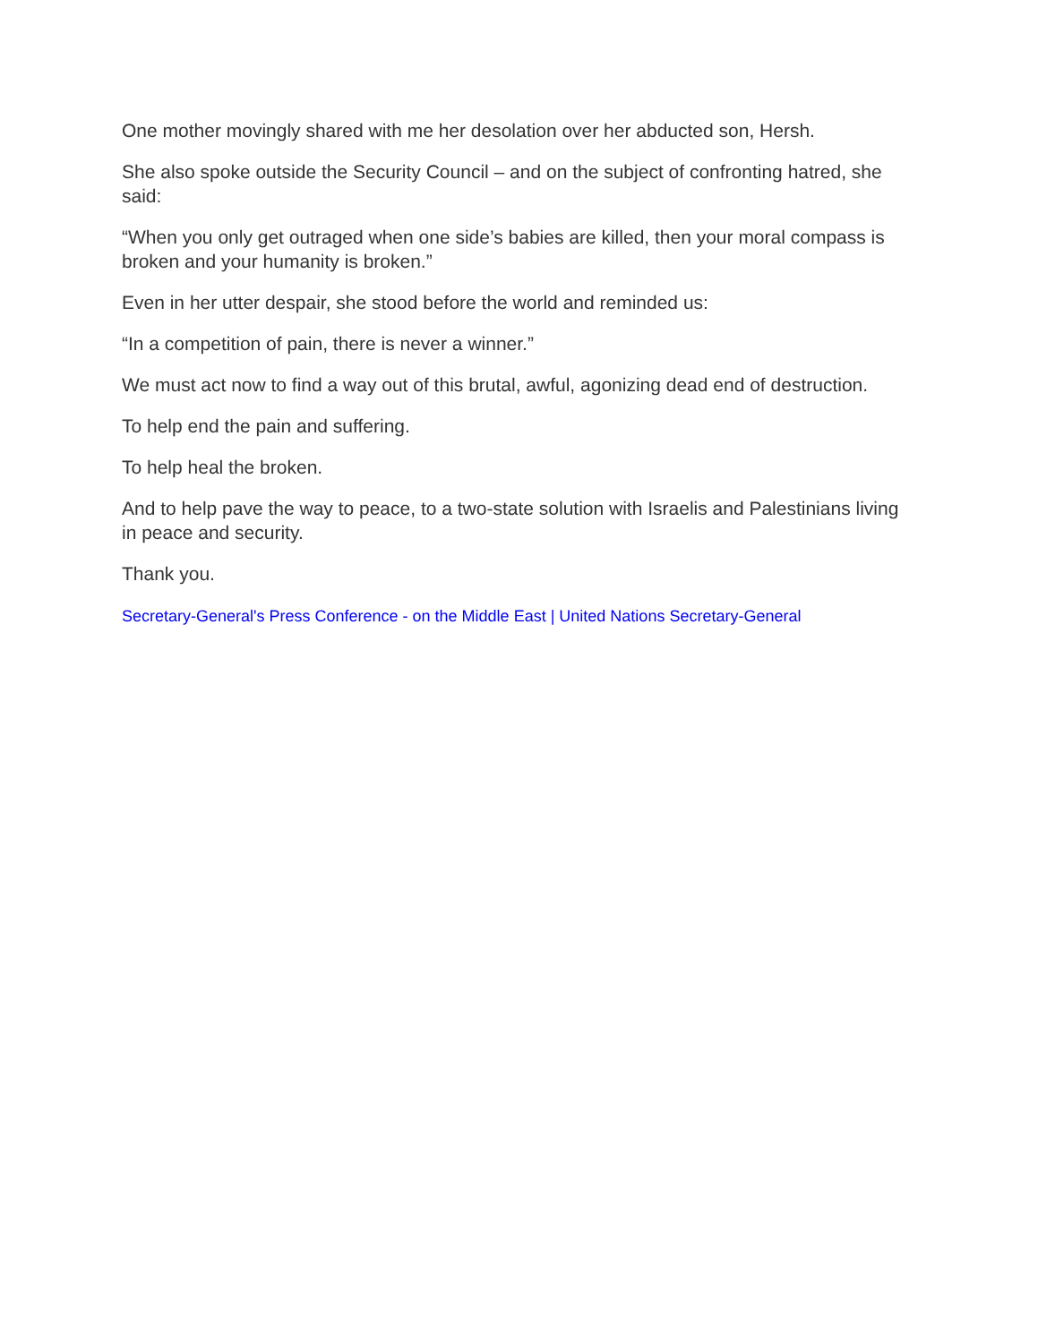One mother movingly shared with me her desolation over her abducted son, Hersh.
She also spoke outside the Security Council – and on the subject of confronting hatred, she said:
“When you only get outraged when one side’s babies are killed, then your moral compass is broken and your humanity is broken.”
Even in her utter despair, she stood before the world and reminded us:
“In a competition of pain, there is never a winner.”
We must act now to find a way out of this brutal, awful, agonizing dead end of destruction.
To help end the pain and suffering.
To help heal the broken.
And to help pave the way to peace, to a two-state solution with Israelis and Palestinians living in peace and security.
Thank you.
Secretary-General's Press Conference - on the Middle East | United Nations Secretary-General